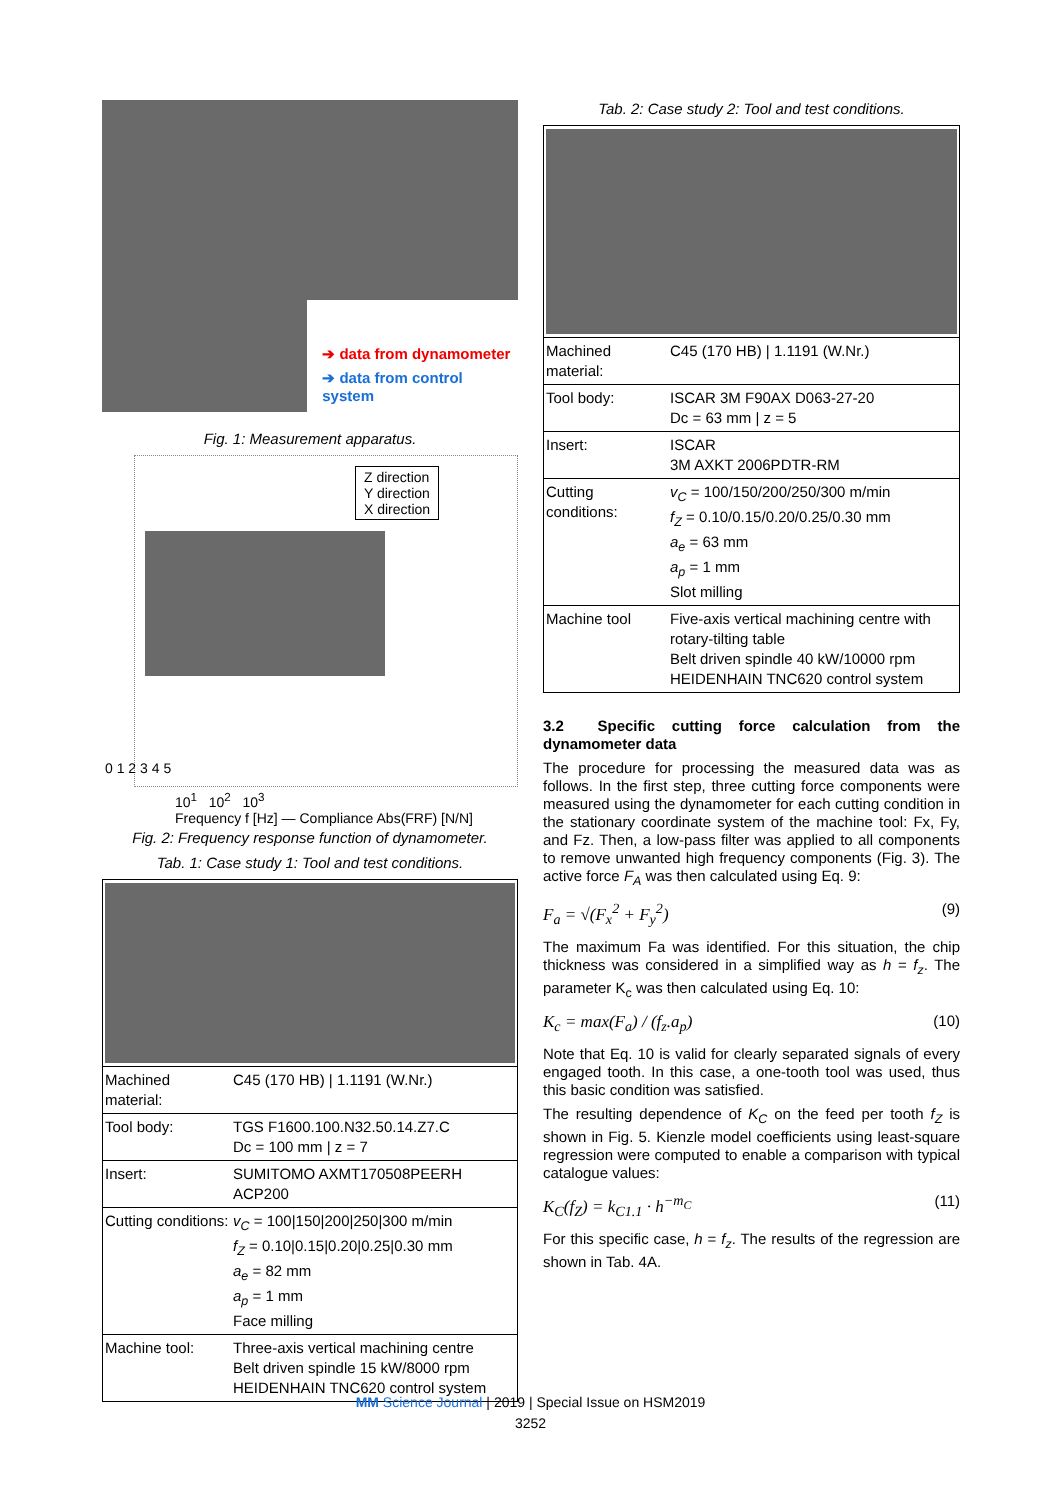➔ data from dynamometer
➔ data from control system
Fig. 1: Measurement apparatus.
Z direction
Y direction
X direction
0 1 2 3 4 5
10<sup>1</sup> 10<sup>2</sup> 10<sup>3</sup>
Frequency f [Hz] — Compliance Abs(FRF) [N/N]
Fig. 2: Frequency response function of dynamometer.
Tab. 1: Case study 1: Tool and test conditions.
| Machined material: | C45 (170 HB) / 1.1191 (W.Nr.) |
| Tool body: | TGS F1600.100.N32.50.14.Z7.C Dc = 100 mm / z = 7 |
| Insert: | SUMITOMO AXMT170508PEERH ACP200 |
| Cutting conditions: | v<sub>C</sub> = 100/150/200/250/300 m/min f<sub>Z</sub> = 0.10/0.15/0.20/0.25/0.30 mm a<sub>e</sub> = 82 mm a<sub>p</sub> = 1 mm Face milling |
| Machine tool: | Three-axis vertical machining centre Belt driven spindle 15 kW/8000 rpm HEIDENHAIN TNC620 control system |
Tab. 2: Case study 2: Tool and test conditions.
| Machined material: | C45 (170 HB) / 1.1191 (W.Nr.) |
| Tool body: | ISCAR 3M F90AX D063-27-20 Dc = 63 mm / z = 5 |
| Insert: | ISCAR 3M AXKT 2006PDTR-RM |
| Cutting conditions: | v<sub>C</sub> = 100/150/200/250/300 m/min f<sub>Z</sub> = 0.10/0.15/0.20/0.25/0.30 mm a<sub>e</sub> = 63 mm a<sub>p</sub> = 1 mm Slot milling |
| Machine tool | Five-axis vertical machining centre with rotary-tilting table Belt driven spindle 40 kW/10000 rpm HEIDENHAIN TNC620 control system |
3.2 Specific cutting force calculation from the dynamometer data
The procedure for processing the measured data was as follows. In the first step, three cutting force components were measured using the dynamometer for each cutting condition in the stationary coordinate system of the machine tool: Fx, Fy, and Fz. Then, a low-pass filter was applied to all components to remove unwanted high frequency components (Fig. 3). The active force F<sub>A</sub> was then calculated using Eq. 9:
F<sub>a</sub> = √(F<sub>x</sub><sup>2</sup> + F<sub>y</sub><sup>2</sup>) (9)
The maximum Fa was identified. For this situation, the chip thickness was considered in a simplified way as h = f<sub>z</sub>. The parameter K<sub>c</sub> was then calculated using Eq. 10:
K<sub>c</sub> = max(F<sub>a</sub>) / (f<sub>z</sub>.a<sub>p</sub>) (10)
Note that Eq. 10 is valid for clearly separated signals of every engaged tooth. In this case, a one-tooth tool was used, thus this basic condition was satisfied.
The resulting dependence of K<sub>C</sub> on the feed per tooth f<sub>Z</sub> is shown in Fig. 5. Kienzle model coefficients using least-square regression were computed to enable a comparison with typical catalogue values:
K<sub>C</sub>(f<sub>Z</sub>) = k<sub>C1.1</sub> · h<sup>−m<sub>C</sub></sup> (11)
For this specific case, h = f<sub>z</sub>. The results of the regression are shown in Tab. 4A.
MM Science Journal | 2019 | Special Issue on HSM2019
3252